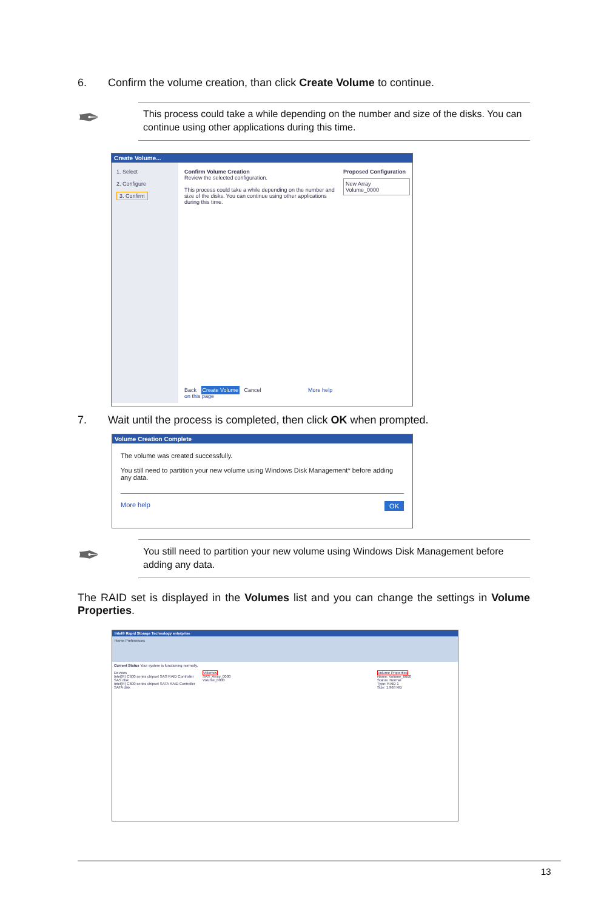6. Confirm the volume creation, than click Create Volume to continue.
✒
This process could take a while depending on the number and size of the disks. You can continue using other applications during this time.
Create Volume...
1. Select
2. Configure
3. Confirm
Confirm Volume Creation
Review the selected configuration.
This process could take a while depending on the number and size of the disks. You can continue using other applications during this time.
Back Create Volume Cancel More help on this page
Proposed Configuration
New Array
Volume_0000
7. Wait until the process is completed, then click OK when prompted.
Volume Creation Complete
The volume was created successfully.
You still need to partition your new volume using Windows Disk Management* before adding any data.
More help OK
✒
You still need to partition your new volume using Windows Disk Management before adding any data.
The RAID set is displayed in the Volumes list and you can change the settings in Volume Properties.
Intel® Rapid Storage Technology enterprise
Home Preferences
Current Status Your system is functioning normally.
Devices
Intel(R) C600 series chipset SAS RAID Controller
SAS disk
Intel(R) C600 series chipset SATA RAID Controller
SATA disk
Volumes
SAS_Array_0000
Volume_0000
Volume Properties
Name: Volume_0000
Status: Normal
Type: RAID 1
Size: 1,968 MB
13